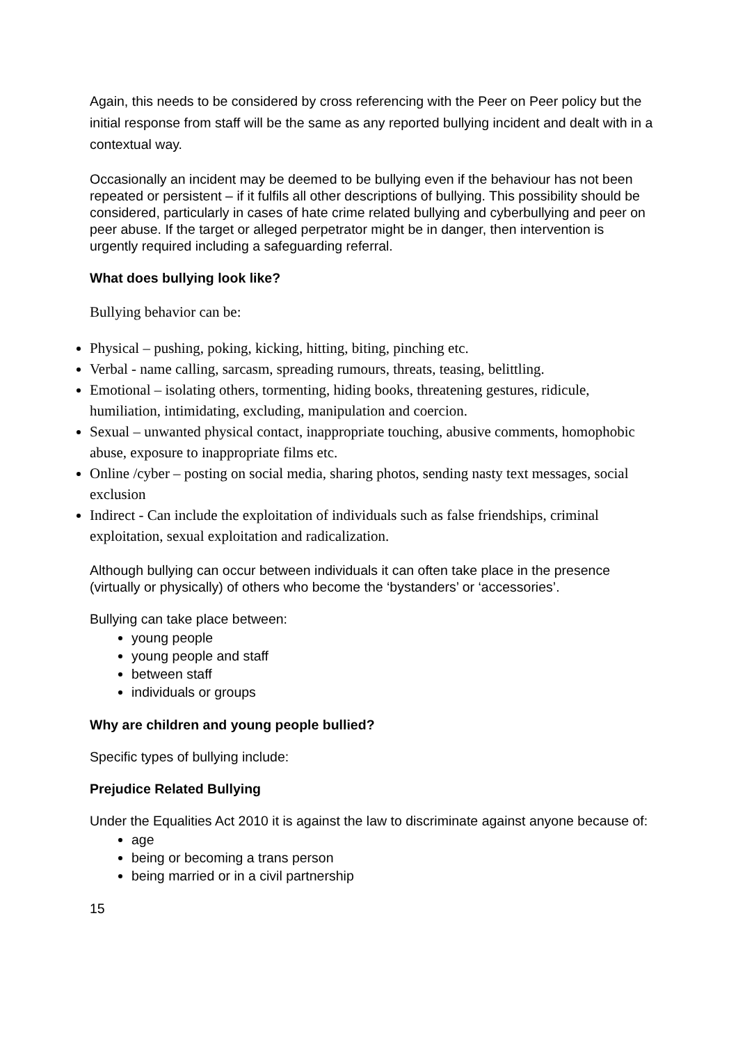Again, this needs to be considered by cross referencing with the Peer on Peer policy but the initial response from staff will be the same as any reported bullying incident and dealt with in a contextual way.
Occasionally an incident may be deemed to be bullying even if the behaviour has not been repeated or persistent – if it fulfils all other descriptions of bullying. This possibility should be considered, particularly in cases of hate crime related bullying and cyberbullying and peer on peer abuse. If the target or alleged perpetrator might be in danger, then intervention is urgently required including a safeguarding referral.
What does bullying look like?
Bullying behavior can be:
Physical – pushing, poking, kicking, hitting, biting, pinching etc.
Verbal - name calling, sarcasm, spreading rumours, threats, teasing, belittling.
Emotional – isolating others, tormenting, hiding books, threatening gestures, ridicule, humiliation, intimidating, excluding, manipulation and coercion.
Sexual – unwanted physical contact, inappropriate touching, abusive comments, homophobic abuse, exposure to inappropriate films etc.
Online /cyber – posting on social media, sharing photos, sending nasty text messages, social exclusion
Indirect - Can include the exploitation of individuals such as false friendships, criminal exploitation, sexual exploitation and radicalization.
Although bullying can occur between individuals it can often take place in the presence (virtually or physically) of others who become the ‘bystanders’ or ‘accessories’.
Bullying can take place between:
young people
young people and staff
between staff
individuals or groups
Why are children and young people bullied?
Specific types of bullying include:
Prejudice Related Bullying
Under the Equalities Act 2010 it is against the law to discriminate against anyone because of:
age
being or becoming a trans person
being married or in a civil partnership
15